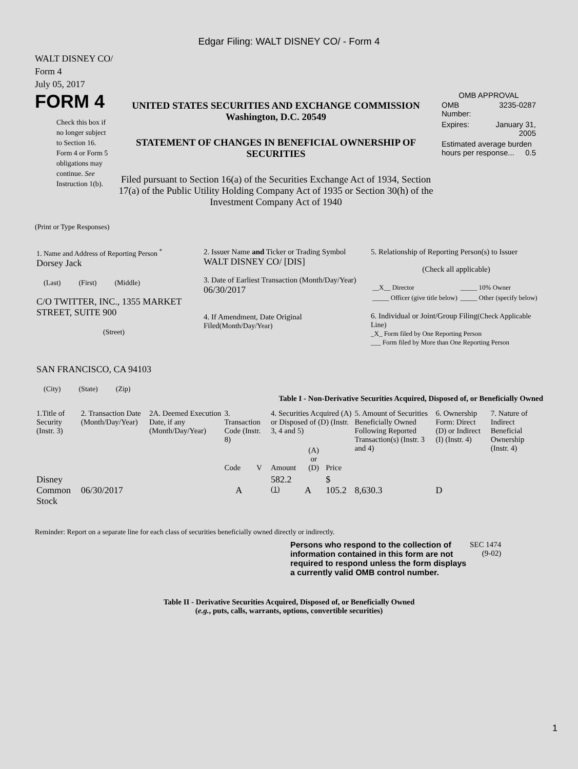Edgar Filing: WALT DISNEY CO/ - Form 4
WALT DISNEY CO/
Form 4
July 05, 2017
FORM 4
Check this box if no longer subject to Section 16. Form 4 or Form 5 obligations may continue. See Instruction 1(b).
UNITED STATES SECURITIES AND EXCHANGE COMMISSION
Washington, D.C. 20549
STATEMENT OF CHANGES IN BENEFICIAL OWNERSHIP OF SECURITIES
Filed pursuant to Section 16(a) of the Securities Exchange Act of 1934, Section 17(a) of the Public Utility Holding Company Act of 1935 or Section 30(h) of the Investment Company Act of 1940
OMB APPROVAL
| OMB Number: | 3235-0287 |
| Expires: | January 31, 2005 |
| Estimated average burden hours per response... 0.5 | |
(Print or Type Responses)
| 1. Name and Address of Reporting Person <sup>*</sup> Dorsey Jack (Last) (First) (Middle) C/O TWITTER, INC., 1355 MARKET STREET, SUITE 900 (Street) SAN FRANCISCO, CA 94103 (City) (State) (Zip) | 2. Issuer Name and Ticker or Trading Symbol WALT DISNEY CO/ [DIS] 3. Date of Earliest Transaction (Month/Day/Year) 06/30/2017 4. If Amendment, Date Original Filed (Month/Day/Year) | 5. Relationship of Reporting Person(s) to Issuer (Check all applicable) / __X__ Director / _____ 10% Owner / / _____ Officer (give title below) / _____ Other (specify below) / 6. Individual or Joint/Group Filing (Check Applicable Line) _X_ Form filed by One Reporting Person ___ Form filed by More than One Reporting Person |
Table I - Non-Derivative Securities Acquired, Disposed of, or Beneficially Owned
| 1.Title of Security (Instr. 3) | 2. Transaction Date (Month/Day/Year) | 2A. Deemed Execution Date, if any (Month/Day/Year) | 3. Transaction Code (Instr. 8) | | 4. Securities Acquired (A) or Disposed of (D) (Instr. 3, 4 and 5) | | | 5. Amount of Securities Beneficially Owned Following Reported Transaction(s) (Instr. 3 and 4) | 6. Ownership Form: Direct (D) or Indirect (I) (Instr. 4) | 7. Nature of Indirect Beneficial Ownership (Instr. 4) |
| --- | --- | --- | --- | --- | --- | --- | --- | --- | --- | --- |
| | | | Code | V | Amount | (A) or (D) | Price | | | |
| Disney Common Stock | 06/30/2017 | | A | | 582.2 <sup>(1)</sup> | A | $ 105.2 | 8,630.3 | D | |
Reminder: Report on a separate line for each class of securities beneficially owned directly or indirectly.
Persons who respond to the collection of information contained in this form are not required to respond unless the form displays a currently valid OMB control number.
SEC 1474
(9-02)
Table II - Derivative Securities Acquired, Disposed of, or Beneficially Owned
(e.g., puts, calls, warrants, options, convertible securities)
1